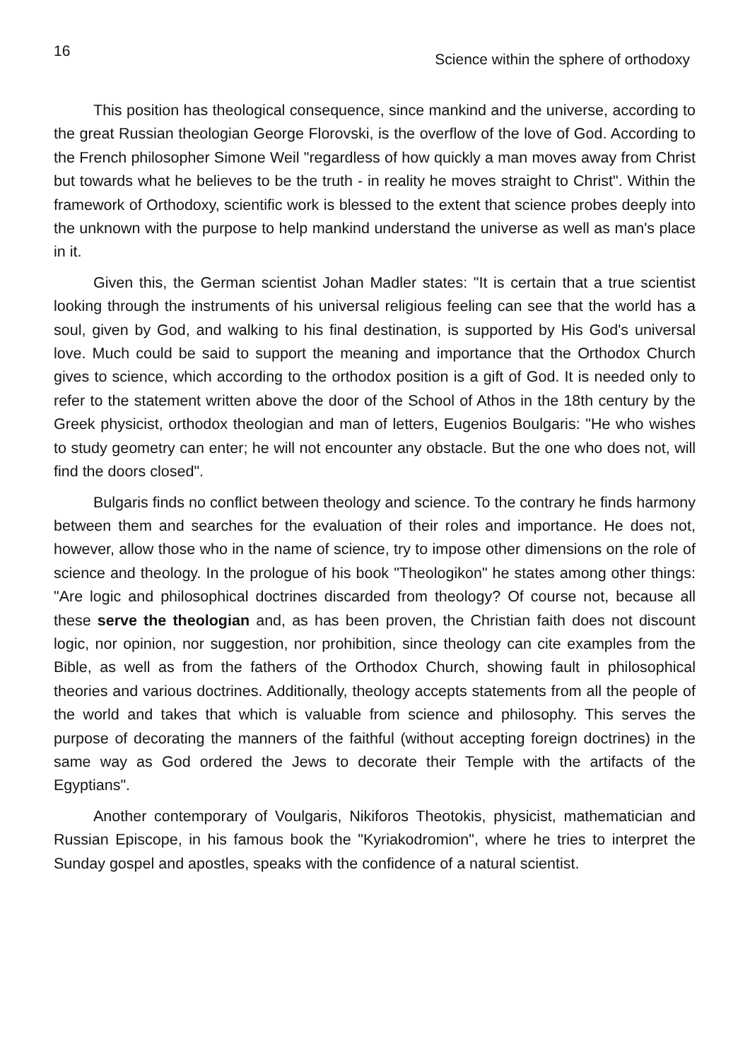16 Science within the sphere of orthodoxy
This position has theological consequence, since mankind and the universe, according to the great Russian theologian George Florovski, is the overflow of the love of God. According to the French philosopher Simone Weil "regardless of how quickly a man moves away from Christ but towards what he believes to be the truth - in reality he moves straight to Christ". Within the framework of Orthodoxy, scientific work is blessed to the extent that science probes deeply into the unknown with the purpose to help mankind understand the universe as well as man's place in it.
Given this, the German scientist Johan Madler states: "It is certain that a true scientist looking through the instruments of his universal religious feeling can see that the world has a soul, given by God, and walking to his final destination, is supported by His God's universal love. Much could be said to support the meaning and importance that the Orthodox Church gives to science, which according to the orthodox position is a gift of God. It is needed only to refer to the statement written above the door of the School of Athos in the 18th century by the Greek physicist, orthodox theologian and man of letters, Eugenios Boulgaris: "He who wishes to study geometry can enter; he will not encounter any obstacle. But the one who does not, will find the doors closed".
Bulgaris finds no conflict between theology and science. To the contrary he finds harmony between them and searches for the evaluation of their roles and importance. He does not, however, allow those who in the name of science, try to impose other dimensions on the role of science and theology. In the prologue of his book "Theologikon" he states among other things: "Are logic and philosophical doctrines discarded from theology? Of course not, because all these serve the theologian and, as has been proven, the Christian faith does not discount logic, nor opinion, nor suggestion, nor prohibition, since theology can cite examples from the Bible, as well as from the fathers of the Orthodox Church, showing fault in philosophical theories and various doctrines. Additionally, theology accepts statements from all the people of the world and takes that which is valuable from science and philosophy. This serves the purpose of decorating the manners of the faithful (without accepting foreign doctrines) in the same way as God ordered the Jews to decorate their Temple with the artifacts of the Egyptians".
Another contemporary of Voulgaris, Nikiforos Theotokis, physicist, mathematician and Russian Episcope, in his famous book the "Kyriakodromion", where he tries to interpret the Sunday gospel and apostles, speaks with the confidence of a natural scientist.